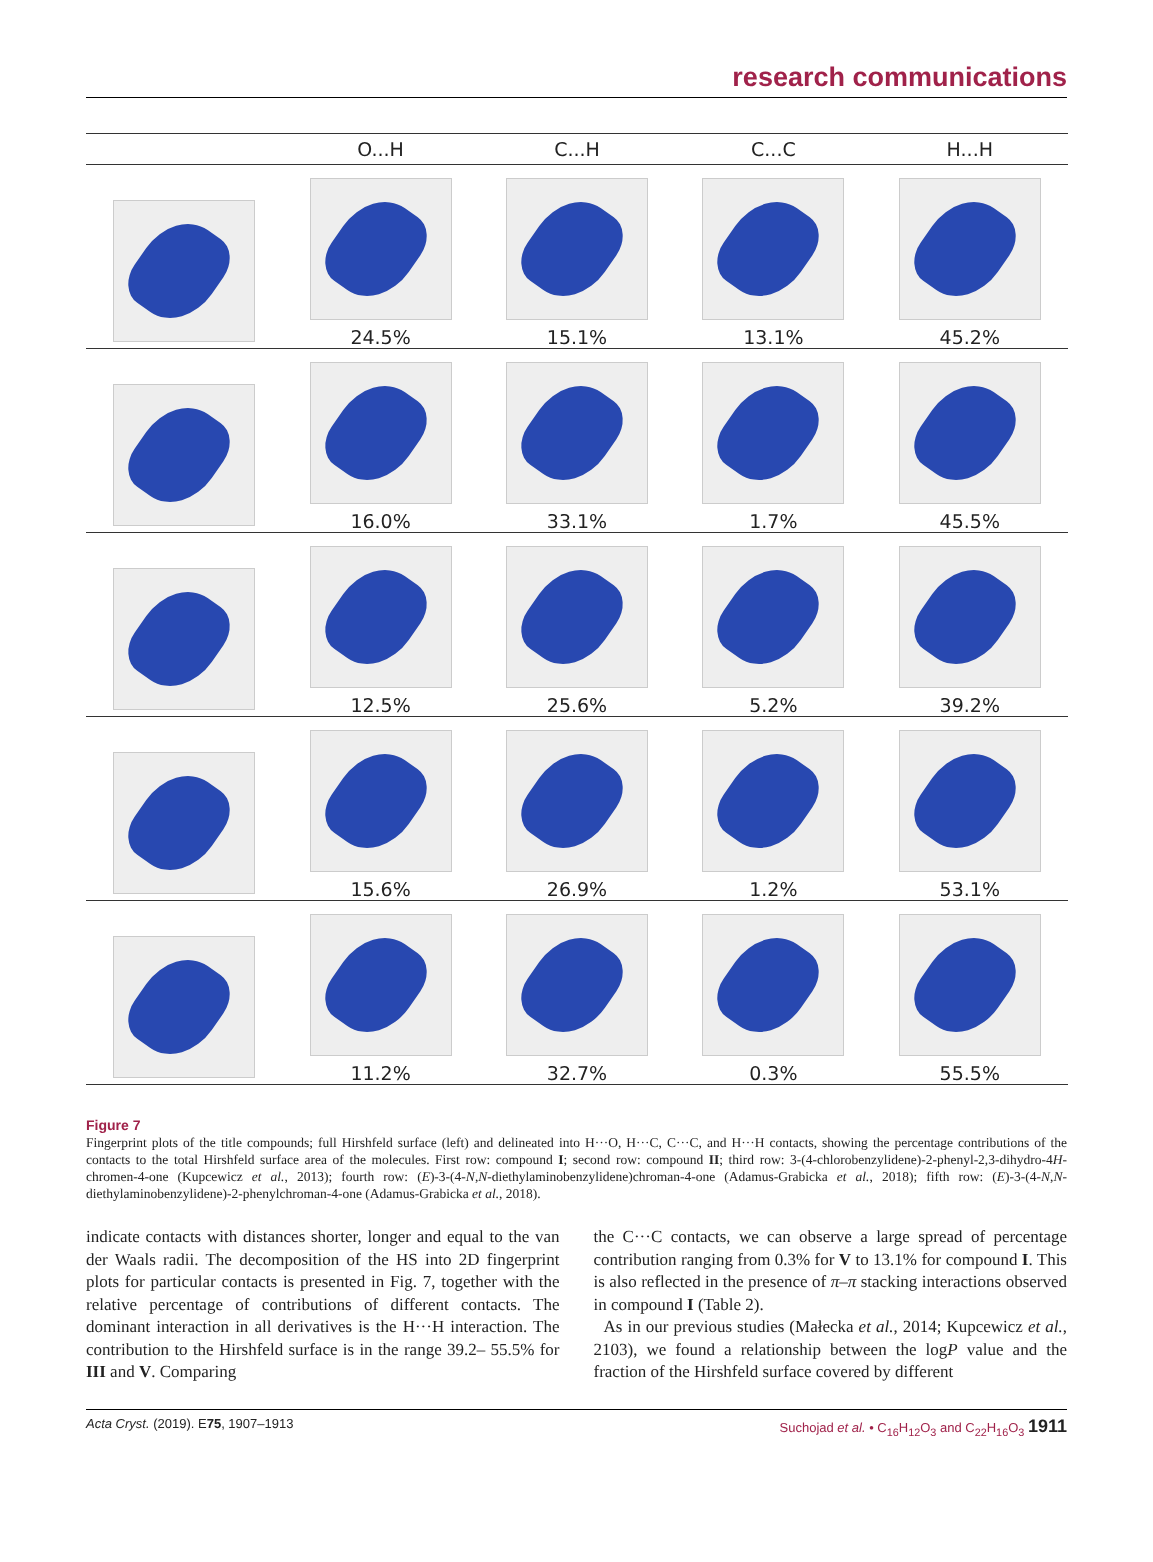research communications
| | O...H | C...H | C...C | H...H |
| --- | --- | --- | --- | --- |
| | 24.5% | 15.1% | 13.1% | 45.2% |
| | 16.0% | 33.1% | 1.7% | 45.5% |
| | 12.5% | 25.6% | 5.2% | 39.2% |
| | 15.6% | 26.9% | 1.2% | 53.1% |
| | 11.2% | 32.7% | 0.3% | 55.5% |
Figure 7
Fingerprint plots of the title compounds; full Hirshfeld surface (left) and delineated into H···O, H···C, C···C, and H···H contacts, showing the percentage contributions of the contacts to the total Hirshfeld surface area of the molecules. First row: compound I; second row: compound II; third row: 3-(4-chlorobenzylidene)-2-phenyl-2,3-dihydro-4H-chromen-4-one (Kupcewicz et al., 2013); fourth row: (E)-3-(4-N,N-diethylaminobenzylidene)chroman-4-one (Adamus-Grabicka et al., 2018); fifth row: (E)-3-(4-N,N-diethylaminobenzylidene)-2-phenylchroman-4-one (Adamus-Grabicka et al., 2018).
indicate contacts with distances shorter, longer and equal to the van der Waals radii. The decomposition of the HS into 2D fingerprint plots for particular contacts is presented in Fig. 7, together with the relative percentage of contributions of different contacts. The dominant interaction in all derivatives is the H···H interaction. The contribution to the Hirshfeld surface is in the range 39.2– 55.5% for III and V. Comparing
the C···C contacts, we can observe a large spread of percentage contribution ranging from 0.3% for V to 13.1% for compound I. This is also reflected in the presence of π–π stacking interactions observed in compound I (Table 2).
As in our previous studies (Małecka et al., 2014; Kupcewicz et al., 2103), we found a relationship between the logP value and the fraction of the Hirshfeld surface covered by different
Acta Cryst. (2019). E75, 1907–1913 Suchojad et al. • C<sub>16</sub>H<sub>12</sub>O<sub>3</sub> and C<sub>22</sub>H<sub>16</sub>O<sub>3</sub> 1911